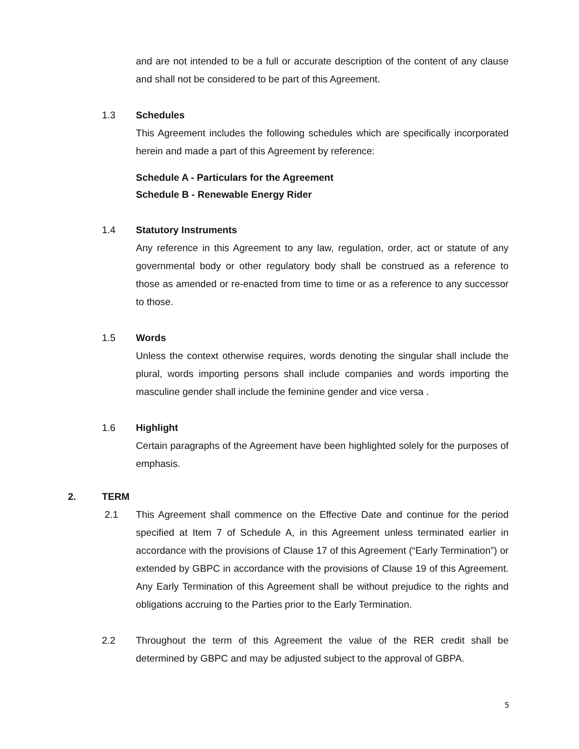and are not intended to be a full or accurate description of the content of any clause and shall not be considered to be part of this Agreement.
1.3 Schedules
This Agreement includes the following schedules which are specifically incorporated herein and made a part of this Agreement by reference:
Schedule A - Particulars for the Agreement
Schedule B - Renewable Energy Rider
1.4 Statutory Instruments
Any reference in this Agreement to any law, regulation, order, act or statute of any governmental body or other regulatory body shall be construed as a reference to those as amended or re-enacted from time to time or as a reference to any successor to those.
1.5 Words
Unless the context otherwise requires, words denoting the singular shall include the plural, words importing persons shall include companies and words importing the masculine gender shall include the feminine gender and vice versa .
1.6 Highlight
Certain paragraphs of the Agreement have been highlighted solely for the purposes of emphasis.
2. TERM
2.1 This Agreement shall commence on the Effective Date and continue for the period specified at Item 7 of Schedule A, in this Agreement unless terminated earlier in accordance with the provisions of Clause 17 of this Agreement (“Early Termination”) or extended by GBPC in accordance with the provisions of Clause 19 of this Agreement. Any Early Termination of this Agreement shall be without prejudice to the rights and obligations accruing to the Parties prior to the Early Termination.
2.2 Throughout the term of this Agreement the value of the RER credit shall be determined by GBPC and may be adjusted subject to the approval of GBPA.
5